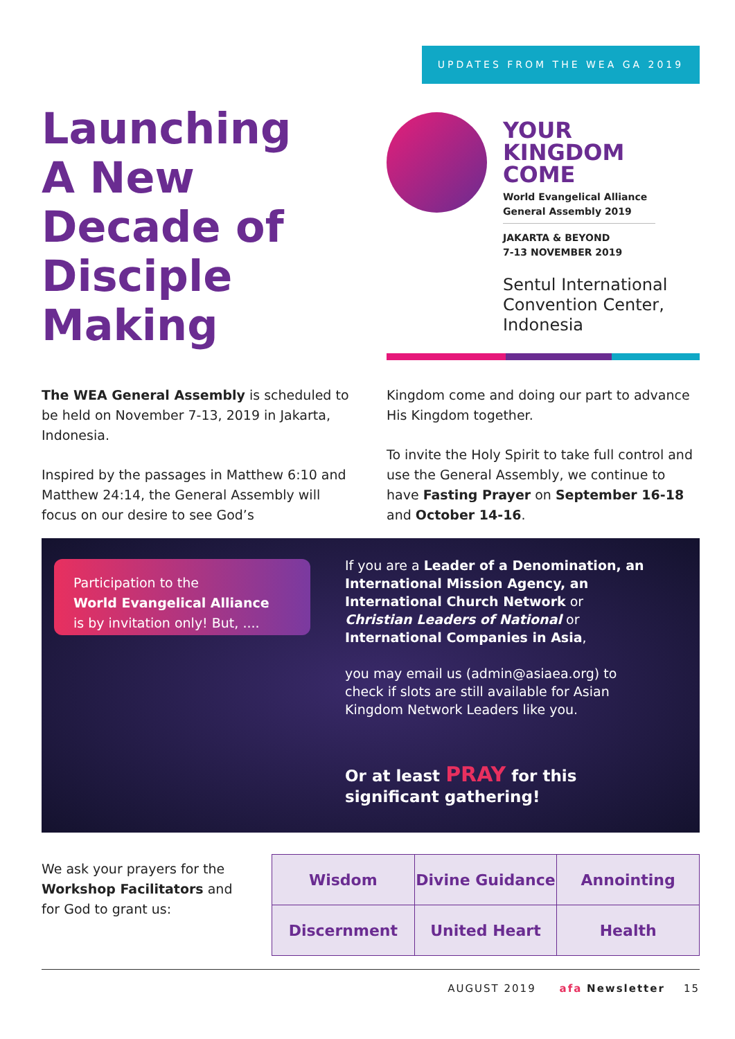UPDATES FROM THE WEA GA 2019
Launching
A New
Decade of
Disciple
Making
YOUR
KINGDOM
COME
World Evangelical Alliance
General Assembly 2019
JAKARTA & BEYOND
7-13 NOVEMBER 2019
Sentul International
Convention Center,
Indonesia
The WEA General Assembly is scheduled to be held on November 7-13, 2019 in Jakarta, Indonesia.
Inspired by the passages in Matthew 6:10 and Matthew 24:14, the General Assembly will focus on our desire to see God’s
Kingdom come and doing our part to advance His Kingdom together.
To invite the Holy Spirit to take full control and use the General Assembly, we continue to have Fasting Prayer on September 16-18 and October 14-16.
Participation to the
World Evangelical Alliance
is by invitation only! But, ....
If you are a Leader of a Denomination, an International Mission Agency, an International Church Network or Christian Leaders of National or International Companies in Asia,
you may email us (admin@asiaea.org) to check if slots are still available for Asian Kingdom Network Leaders like you.
Or at least PRAY for this significant gathering!
We ask your prayers for the Workshop Facilitators and for God to grant us:
| Wisdom | Divine Guidance | Annointing |
| Discernment | United Heart | Health |
AUGUST 2019 afa Newsletter 15